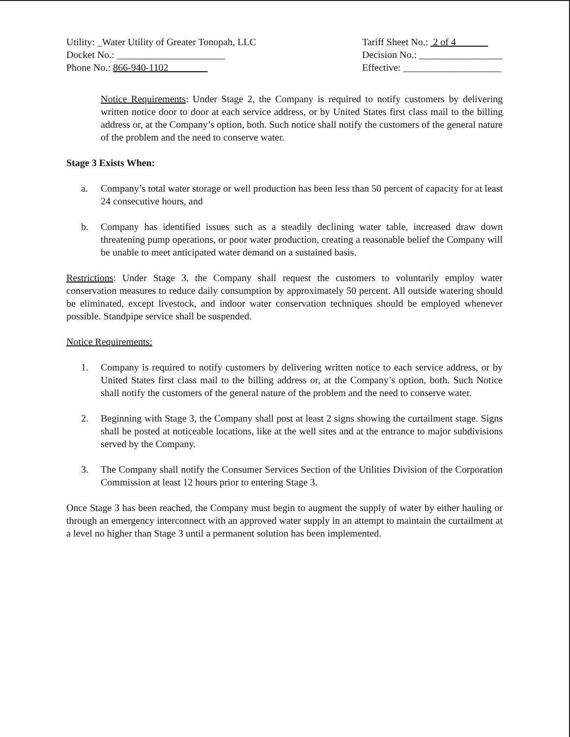Utility: _Water Utility of Greater Tonopah, LLC
Docket No.: ______________________
Phone No.: 866-940-1102
Tariff Sheet No.: 2 of 4
Decision No.: _________________
Effective: ____________________
Notice Requirements: Under Stage 2, the Company is required to notify customers by delivering written notice door to door at each service address, or by United States first class mail to the billing address or, at the Company’s option, both. Such notice shall notify the customers of the general nature of the problem and the need to conserve water.
Stage 3 Exists When:
a. Company’s total water storage or well production has been less than 50 percent of capacity for at least 24 consecutive hours, and
b. Company has identified issues such as a steadily declining water table, increased draw down threatening pump operations, or poor water production, creating a reasonable belief the Company will be unable to meet anticipated water demand on a sustained basis.
Restrictions: Under Stage 3, the Company shall request the customers to voluntarily employ water conservation measures to reduce daily consumption by approximately 50 percent. All outside watering should be eliminated, except livestock, and indoor water conservation techniques should be employed whenever possible. Standpipe service shall be suspended.
Notice Requirements:
1. Company is required to notify customers by delivering written notice to each service address, or by United States first class mail to the billing address or, at the Company’s option, both. Such Notice shall notify the customers of the general nature of the problem and the need to conserve water.
2. Beginning with Stage 3, the Company shall post at least 2 signs showing the curtailment stage. Signs shall be posted at noticeable locations, like at the well sites and at the entrance to major subdivisions served by the Company.
3. The Company shall notify the Consumer Services Section of the Utilities Division of the Corporation Commission at least 12 hours prior to entering Stage 3.
Once Stage 3 has been reached, the Company must begin to augment the supply of water by either hauling or through an emergency interconnect with an approved water supply in an attempt to maintain the curtailment at a level no higher than Stage 3 until a permanent solution has been implemented.